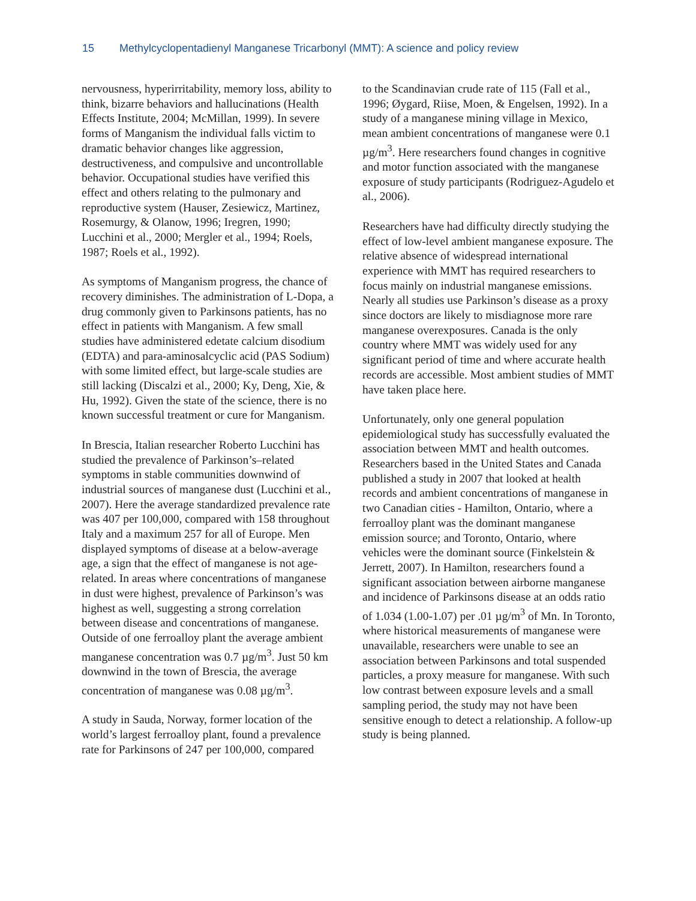15 Methylcyclopentadienyl Manganese Tricarbonyl (MMT): A science and policy review
nervousness, hyperirritability, memory loss, ability to think, bizarre behaviors and hallucinations (Health Effects Institute, 2004; McMillan, 1999). In severe forms of Manganism the individual falls victim to dramatic behavior changes like aggression, destructiveness, and compulsive and uncontrollable behavior. Occupational studies have verified this effect and others relating to the pulmonary and reproductive system (Hauser, Zesiewicz, Martinez, Rosemurgy, & Olanow, 1996; Iregren, 1990; Lucchini et al., 2000; Mergler et al., 1994; Roels, 1987; Roels et al., 1992).
As symptoms of Manganism progress, the chance of recovery diminishes. The administration of L-Dopa, a drug commonly given to Parkinsons patients, has no effect in patients with Manganism. A few small studies have administered edetate calcium disodium (EDTA) and para-aminosalcyclic acid (PAS Sodium) with some limited effect, but large-scale studies are still lacking (Discalzi et al., 2000; Ky, Deng, Xie, & Hu, 1992). Given the state of the science, there is no known successful treatment or cure for Manganism.
In Brescia, Italian researcher Roberto Lucchini has studied the prevalence of Parkinson’s–related symptoms in stable communities downwind of industrial sources of manganese dust (Lucchini et al., 2007). Here the average standardized prevalence rate was 407 per 100,000, compared with 158 throughout Italy and a maximum 257 for all of Europe. Men displayed symptoms of disease at a below-average age, a sign that the effect of manganese is not age-related. In areas where concentrations of manganese in dust were highest, prevalence of Parkinson’s was highest as well, suggesting a strong correlation between disease and concentrations of manganese. Outside of one ferroalloy plant the average ambient manganese concentration was 0.7 µg/m<sup>3</sup>. Just 50 km downwind in the town of Brescia, the average concentration of manganese was 0.08 µg/m<sup>3</sup>.
A study in Sauda, Norway, former location of the world’s largest ferroalloy plant, found a prevalence rate for Parkinsons of 247 per 100,000, compared
to the Scandinavian crude rate of 115 (Fall et al., 1996; Øygard, Riise, Moen, & Engelsen, 1992). In a study of a manganese mining village in Mexico, mean ambient concentrations of manganese were 0.1 µg/m<sup>3</sup>. Here researchers found changes in cognitive and motor function associated with the manganese exposure of study participants (Rodriguez-Agudelo et al., 2006).
Researchers have had difficulty directly studying the effect of low-level ambient manganese exposure. The relative absence of widespread international experience with MMT has required researchers to focus mainly on industrial manganese emissions. Nearly all studies use Parkinson’s disease as a proxy since doctors are likely to misdiagnose more rare manganese overexposures. Canada is the only country where MMT was widely used for any significant period of time and where accurate health records are accessible. Most ambient studies of MMT have taken place here.
Unfortunately, only one general population epidemiological study has successfully evaluated the association between MMT and health outcomes. Researchers based in the United States and Canada published a study in 2007 that looked at health records and ambient concentrations of manganese in two Canadian cities - Hamilton, Ontario, where a ferroalloy plant was the dominant manganese emission source; and Toronto, Ontario, where vehicles were the dominant source (Finkelstein & Jerrett, 2007). In Hamilton, researchers found a significant association between airborne manganese and incidence of Parkinsons disease at an odds ratio of 1.034 (1.00-1.07) per .01 µg/m<sup>3</sup> of Mn. In Toronto, where historical measurements of manganese were unavailable, researchers were unable to see an association between Parkinsons and total suspended particles, a proxy measure for manganese. With such low contrast between exposure levels and a small sampling period, the study may not have been sensitive enough to detect a relationship. A follow-up study is being planned.